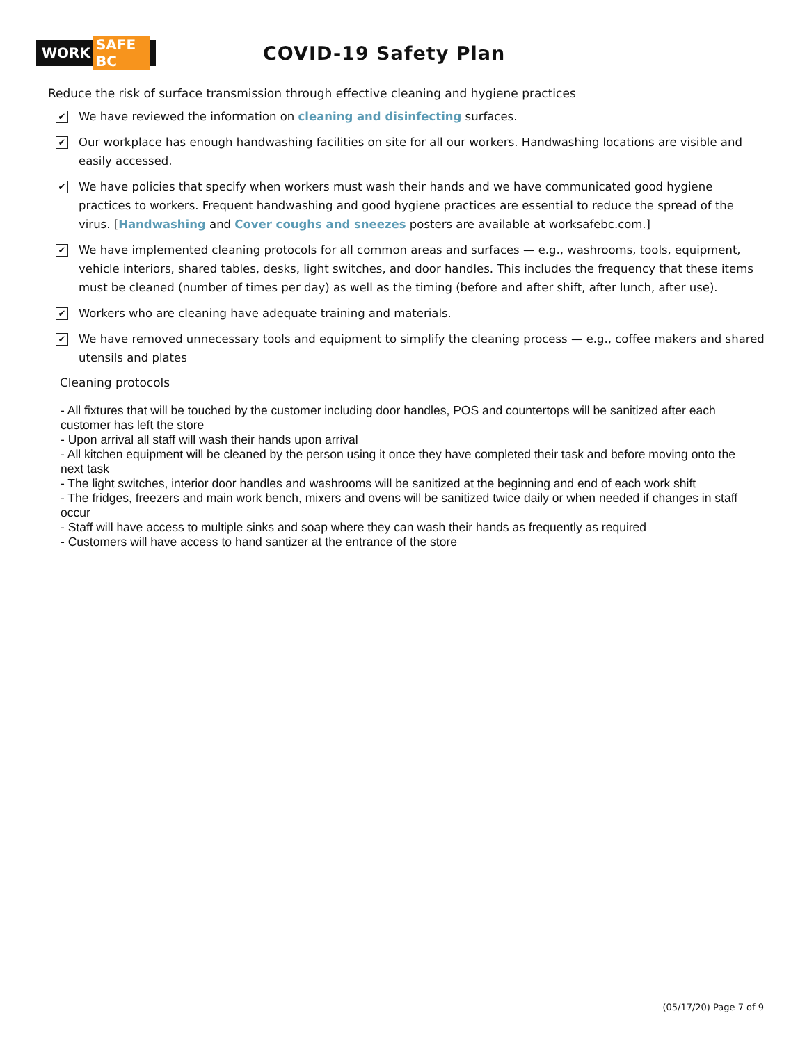WORK SAFE BC
COVID-19 Safety Plan
Reduce the risk of surface transmission through effective cleaning and hygiene practices
✔
We have reviewed the information on cleaning and disinfecting surfaces.
✔
Our workplace has enough handwashing facilities on site for all our workers. Handwashing locations are visible and easily accessed.
✔
We have policies that specify when workers must wash their hands and we have communicated good hygiene practices to workers. Frequent handwashing and good hygiene practices are essential to reduce the spread of the virus. [Handwashing and Cover coughs and sneezes posters are available at worksafebc.com.]
✔
We have implemented cleaning protocols for all common areas and surfaces — e.g., washrooms, tools, equipment, vehicle interiors, shared tables, desks, light switches, and door handles. This includes the frequency that these items must be cleaned (number of times per day) as well as the timing (before and after shift, after lunch, after use).
✔
Workers who are cleaning have adequate training and materials.
✔
We have removed unnecessary tools and equipment to simplify the cleaning process — e.g., coffee makers and shared utensils and plates
Cleaning protocols
- All fixtures that will be touched by the customer including door handles, POS and countertops will be sanitized after each customer has left the store
- Upon arrival all staff will wash their hands upon arrival
- All kitchen equipment will be cleaned by the person using it once they have completed their task and before moving onto the next task
- The light switches, interior door handles and washrooms will be sanitized at the beginning and end of each work shift
- The fridges, freezers and main work bench, mixers and ovens will be sanitized twice daily or when needed if changes in staff occur
- Staff will have access to multiple sinks and soap where they can wash their hands as frequently as required
- Customers will have access to hand santizer at the entrance of the store
(05/17/20) Page 7 of 9